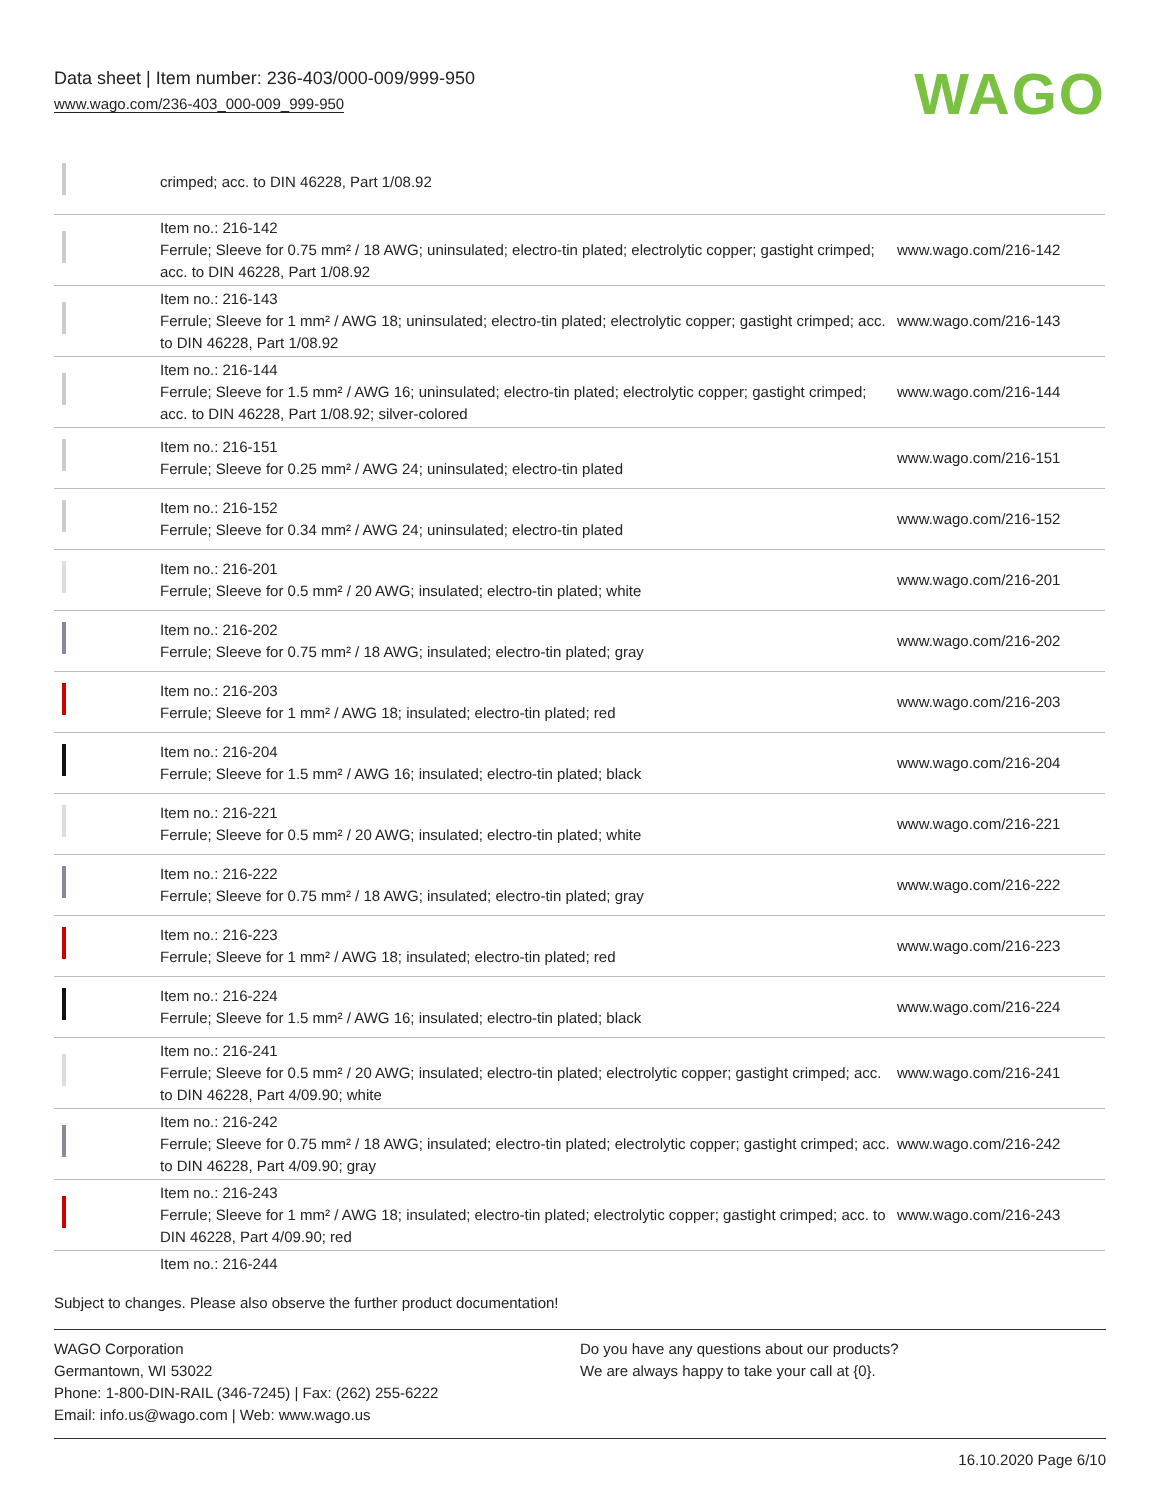Data sheet | Item number: 236-403/000-009/999-950
www.wago.com/236-403_000-009_999-950
WAGO
| | crimped; acc. to DIN 46228, Part 1/08.92 | |
| | Item no.: 216-142 Ferrule; Sleeve for 0.75 mm² / 18 AWG; uninsulated; electro-tin plated; electrolytic copper; gastight crimped; acc. to DIN 46228, Part 1/08.92 | www.wago.com/216-142 |
| | Item no.: 216-143 Ferrule; Sleeve for 1 mm² / AWG 18; uninsulated; electro-tin plated; electrolytic copper; gastight crimped; acc. to DIN 46228, Part 1/08.92 | www.wago.com/216-143 |
| | Item no.: 216-144 Ferrule; Sleeve for 1.5 mm² / AWG 16; uninsulated; electro-tin plated; electrolytic copper; gastight crimped; acc. to DIN 46228, Part 1/08.92; silver-colored | www.wago.com/216-144 |
| | Item no.: 216-151 Ferrule; Sleeve for 0.25 mm² / AWG 24; uninsulated; electro-tin plated | www.wago.com/216-151 |
| | Item no.: 216-152 Ferrule; Sleeve for 0.34 mm² / AWG 24; uninsulated; electro-tin plated | www.wago.com/216-152 |
| | Item no.: 216-201 Ferrule; Sleeve for 0.5 mm² / 20 AWG; insulated; electro-tin plated; white | www.wago.com/216-201 |
| | Item no.: 216-202 Ferrule; Sleeve for 0.75 mm² / 18 AWG; insulated; electro-tin plated; gray | www.wago.com/216-202 |
| | Item no.: 216-203 Ferrule; Sleeve for 1 mm² / AWG 18; insulated; electro-tin plated; red | www.wago.com/216-203 |
| | Item no.: 216-204 Ferrule; Sleeve for 1.5 mm² / AWG 16; insulated; electro-tin plated; black | www.wago.com/216-204 |
| | Item no.: 216-221 Ferrule; Sleeve for 0.5 mm² / 20 AWG; insulated; electro-tin plated; white | www.wago.com/216-221 |
| | Item no.: 216-222 Ferrule; Sleeve for 0.75 mm² / 18 AWG; insulated; electro-tin plated; gray | www.wago.com/216-222 |
| | Item no.: 216-223 Ferrule; Sleeve for 1 mm² / AWG 18; insulated; electro-tin plated; red | www.wago.com/216-223 |
| | Item no.: 216-224 Ferrule; Sleeve for 1.5 mm² / AWG 16; insulated; electro-tin plated; black | www.wago.com/216-224 |
| | Item no.: 216-241 Ferrule; Sleeve for 0.5 mm² / 20 AWG; insulated; electro-tin plated; electrolytic copper; gastight crimped; acc. to DIN 46228, Part 4/09.90; white | www.wago.com/216-241 |
| | Item no.: 216-242 Ferrule; Sleeve for 0.75 mm² / 18 AWG; insulated; electro-tin plated; electrolytic copper; gastight crimped; acc. to DIN 46228, Part 4/09.90; gray | www.wago.com/216-242 |
| | Item no.: 216-243 Ferrule; Sleeve for 1 mm² / AWG 18; insulated; electro-tin plated; electrolytic copper; gastight crimped; acc. to DIN 46228, Part 4/09.90; red | www.wago.com/216-243 |
| | Item no.: 216-244 | |
Subject to changes. Please also observe the further product documentation!
WAGO Corporation
Germantown, WI 53022
Phone: 1-800-DIN-RAIL (346-7245) | Fax: (262) 255-6222
Email: info.us@wago.com | Web: www.wago.us
Do you have any questions about our products?
We are always happy to take your call at {0}.
16.10.2020 Page 6/10